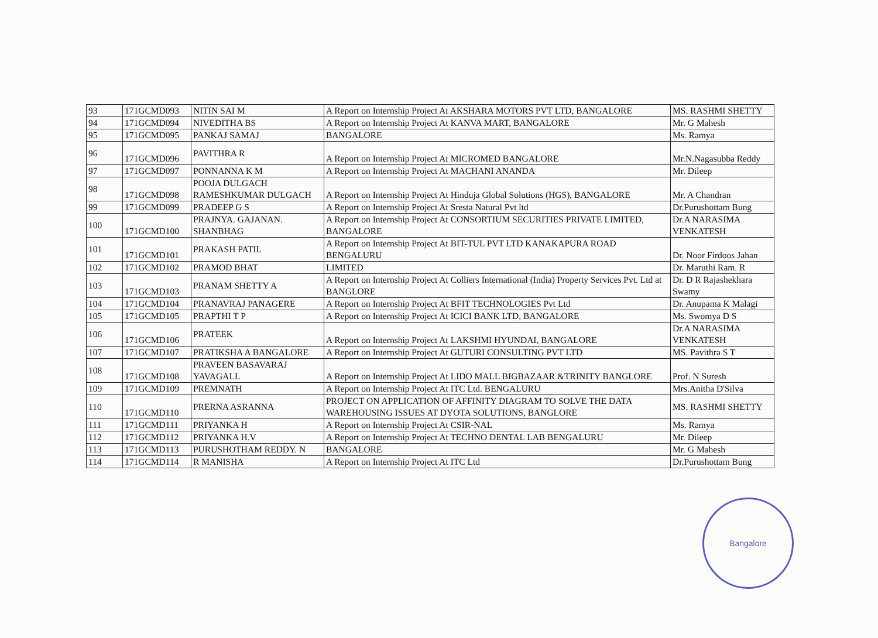| 93 | 171GCMD093 | NITIN SAI M | A Report on Internship Project At AKSHARA MOTORS PVT LTD, BANGALORE | MS. RASHMI SHETTY |
| 94 | 171GCMD094 | NIVEDITHA BS | A Report on Internship Project At KANVA MART, BANGALORE | Mr. G Mahesh |
| 95 | 171GCMD095 | PANKAJ SAMAJ | BANGALORE | Ms. Ramya |
| 96 | 171GCMD096 | PAVITHRA R | A Report on Internship Project At MICROMED BANGALORE | Mr.N.Nagasubba Reddy |
| 97 | 171GCMD097 | PONNANNA K M | A Report on Internship Project At MACHANI ANANDA | Mr. Dileep |
| 98 | 171GCMD098 | POOJA DULGACH RAMESHKUMAR DULGACH | A Report on Internship Project At Hinduja Global Solutions (HGS), BANGALORE | Mr. A Chandran |
| 99 | 171GCMD099 | PRADEEP G S | A Report on Internship Project At Sresta Natural Pvt ltd | Dr.Purushottam Bung |
| 100 | 171GCMD100 | PRAJNYA. GAJANAN. SHANBHAG | A Report on Internship Project At CONSORTIUM SECURITIES PRIVATE LIMITED, BANGALORE | Dr.A NARASIMA VENKATESH |
| 101 | 171GCMD101 | PRAKASH PATIL | A Report on Internship Project At BIT-TUL PVT LTD KANAKAPURA ROAD BENGALURU | Dr. Noor Firdoos Jahan |
| 102 | 171GCMD102 | PRAMOD BHAT | LIMITED | Dr. Maruthi Ram. R |
| 103 | 171GCMD103 | PRANAM SHETTY A | A Report on Internship Project At Colliers International (India) Property Services Pvt. Ltd at BANGLORE | Dr. D R Rajashekhara Swamy |
| 104 | 171GCMD104 | PRANAVRAJ PANAGERE | A Report on Internship Project At BFIT TECHNOLOGIES Pvt Ltd | Dr. Anupama K Malagi |
| 105 | 171GCMD105 | PRAPTHI T P | A Report on Internship Project At ICICI BANK LTD, BANGALORE | Ms. Swomya D S |
| 106 | 171GCMD106 | PRATEEK | A Report on Internship Project At LAKSHMI HYUNDAI, BANGALORE | Dr.A NARASIMA VENKATESH |
| 107 | 171GCMD107 | PRATIKSHA A BANGALORE | A Report on Internship Project At GUTURI CONSULTING PVT LTD | MS. Pavithra S T |
| 108 | 171GCMD108 | PRAVEEN BASAVARAJ YAVAGALL | A Report on Internship Project At LIDO MALL BIGBAZAAR &TRINITY BANGLORE | Prof. N Suresh |
| 109 | 171GCMD109 | PREMNATH | A Report on Internship Project At ITC Ltd. BENGALURU | Mrs.Anitha D'Silva |
| 110 | 171GCMD110 | PRERNA ASRANNA | PROJECT ON APPLICATION OF AFFINITY DIAGRAM TO SOLVE THE DATA WAREHOUSING ISSUES AT DYOTA SOLUTIONS, BANGLORE | MS. RASHMI SHETTY |
| 111 | 171GCMD111 | PRIYANKA H | A Report on Internship Project At CSIR-NAL | Ms. Ramya |
| 112 | 171GCMD112 | PRIYANKA H.V | A Report on Internship Project At TECHNO DENTAL LAB BENGALURU | Mr. Dileep |
| 113 | 171GCMD113 | PURUSHOTHAM REDDY. N | BANGALORE | Mr. G Mahesh |
| 114 | 171GCMD114 | R MANISHA | A Report on Internship Project At ITC Ltd | Dr.Purushottam Bung |
Bangalore